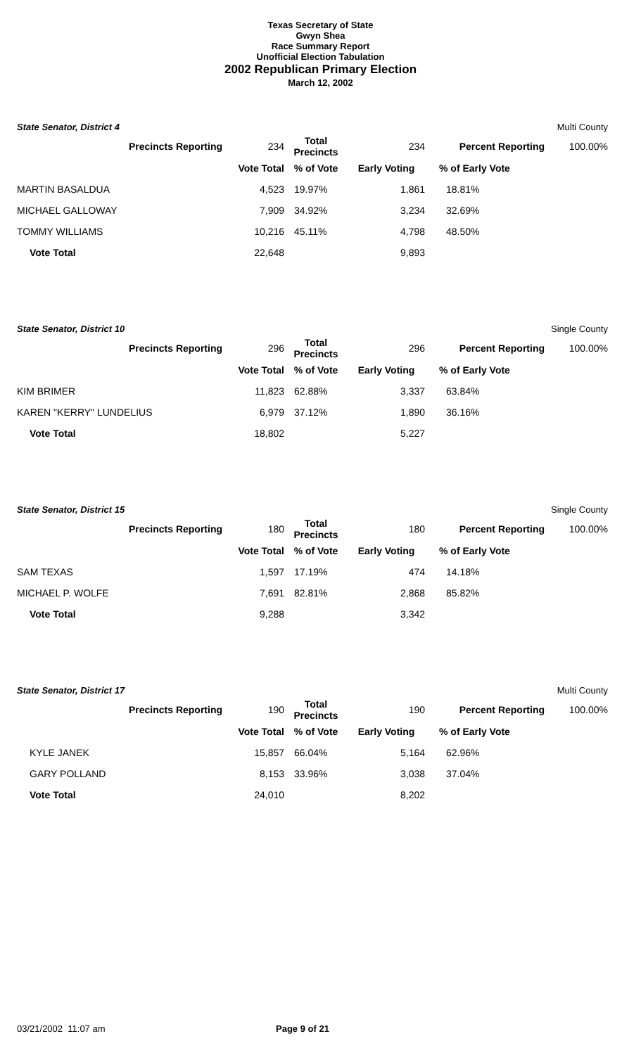Texas Secretary of State
Gwyn Shea
Race Summary Report
Unofficial Election Tabulation
2002 Republican Primary Election
March 12, 2002
State Senator, District 4 Multi County
| Precincts Reporting | 234 | Total Precincts | 234 | Percent Reporting | 100.00% |
| | Vote Total | % of Vote | Early Voting | % of Early Vote | |
| MARTIN BASALDUA | 4,523 | 19.97% | 1,861 | 18.81% | |
| MICHAEL GALLOWAY | 7,909 | 34.92% | 3,234 | 32.69% | |
| TOMMY WILLIAMS | 10,216 | 45.11% | 4,798 | 48.50% | |
| Vote Total | 22,648 | | 9,893 | | |
State Senator, District 10 Single County
| Precincts Reporting | 296 | Total Precincts | 296 | Percent Reporting | 100.00% |
| | Vote Total | % of Vote | Early Voting | % of Early Vote | |
| KIM BRIMER | 11,823 | 62.88% | 3,337 | 63.84% | |
| KAREN "KERRY" LUNDELIUS | 6,979 | 37.12% | 1,890 | 36.16% | |
| Vote Total | 18,802 | | 5,227 | | |
State Senator, District 15 Single County
| Precincts Reporting | 180 | Total Precincts | 180 | Percent Reporting | 100.00% |
| | Vote Total | % of Vote | Early Voting | % of Early Vote | |
| SAM TEXAS | 1,597 | 17.19% | 474 | 14.18% | |
| MICHAEL P. WOLFE | 7,691 | 82.81% | 2,868 | 85.82% | |
| Vote Total | 9,288 | | 3,342 | | |
State Senator, District 17 Multi County
| Precincts Reporting | 190 | Total Precincts | 190 | Percent Reporting | 100.00% |
| | Vote Total | % of Vote | Early Voting | % of Early Vote | |
| KYLE JANEK | 15,857 | 66.04% | 5,164 | 62.96% | |
| GARY POLLAND | 8,153 | 33.96% | 3,038 | 37.04% | |
| Vote Total | 24,010 | | 8,202 | | |
03/21/2002 11:07 am Page 9 of 21